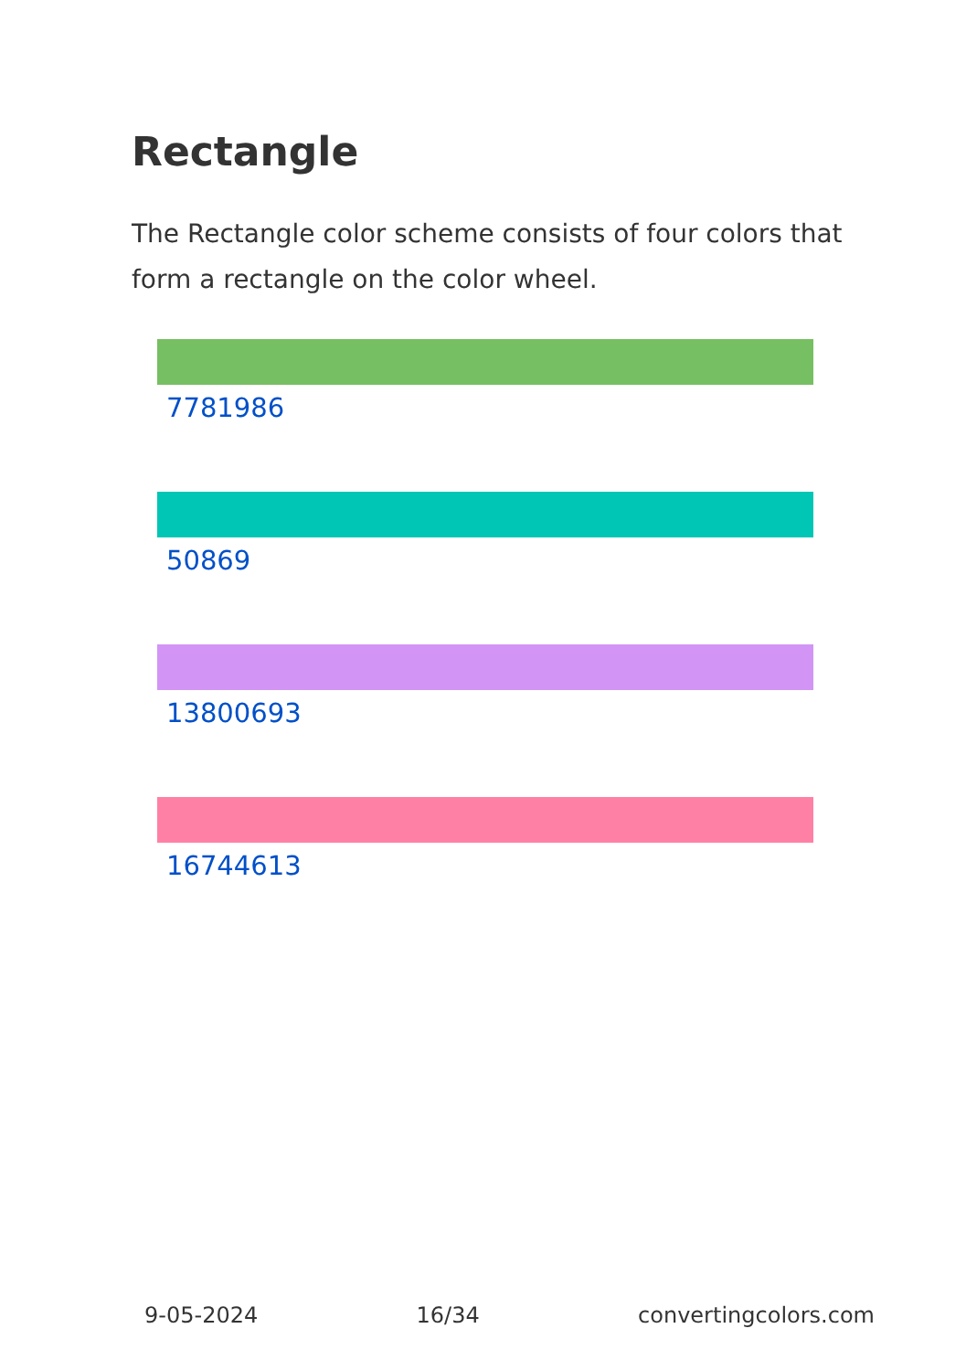Rectangle
The Rectangle color scheme consists of four colors that form a rectangle on the color wheel.
7781986
50869
13800693
16744613
9-05-2024 16/34 convertingcolors.com